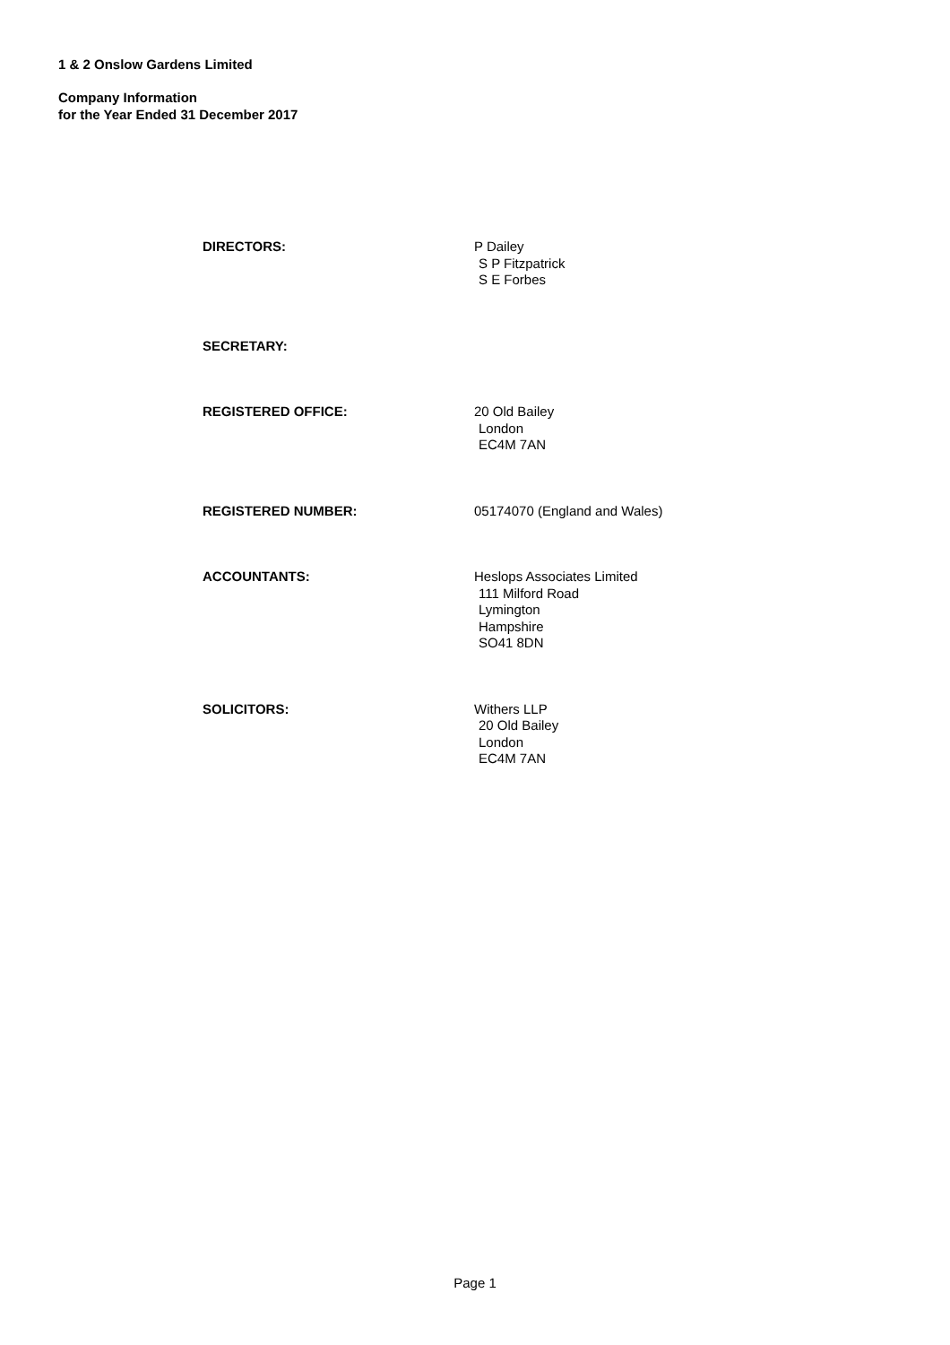1 & 2 Onslow Gardens Limited
Company Information
for the Year Ended 31 December 2017
DIRECTORS: P Dailey
S P Fitzpatrick
S E Forbes
SECRETARY:
REGISTERED OFFICE: 20 Old Bailey
London
EC4M 7AN
REGISTERED NUMBER: 05174070 (England and Wales)
ACCOUNTANTS: Heslops Associates Limited
111 Milford Road
Lymington
Hampshire
SO41 8DN
SOLICITORS: Withers LLP
20 Old Bailey
London
EC4M 7AN
Page 1